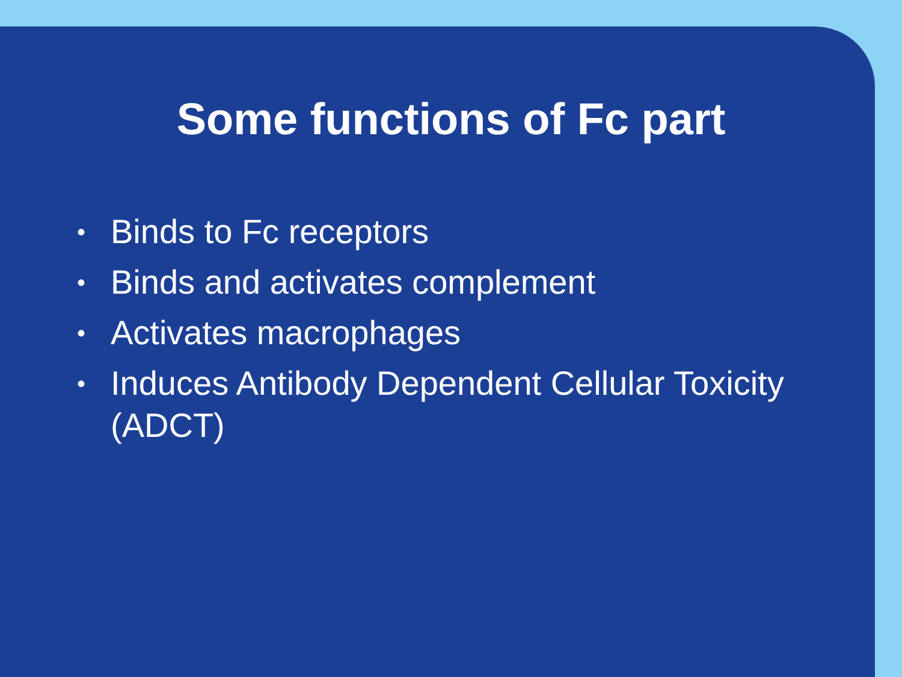Some functions of Fc part
• Binds to Fc receptors
• Binds and activates complement
• Activates macrophages
• Induces Antibody Dependent Cellular Toxicity (ADCT)